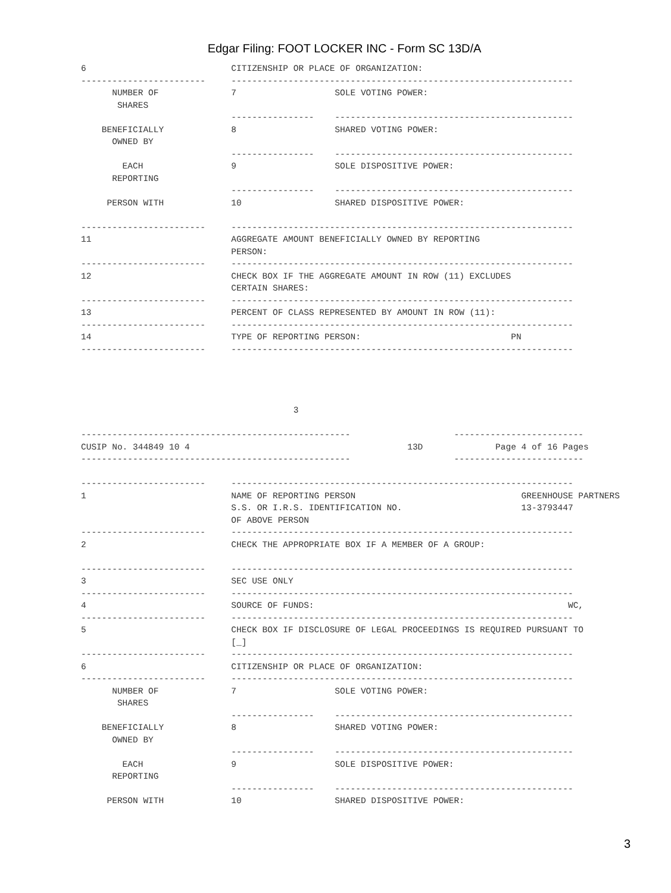Edgar Filing: FOOT LOCKER INC - Form SC 13D/A
6                            CITIZENSHIP OR PLACE OF ORGANIZATION:
------------------------     ------------------------------------------------------------------
      NUMBER OF              7                   SOLE VOTING POWER:
       SHARES
                             ----------------    ----------------------------------------------
    BENEFICIALLY             8                   SHARED VOTING POWER:
      OWNED BY
                             ----------------    ----------------------------------------------
        EACH                 9                   SOLE DISPOSITIVE POWER:
      REPORTING
                             ----------------    ----------------------------------------------
     PERSON WITH             10                  SHARED DISPOSITIVE POWER:

------------------------     ------------------------------------------------------------------
11                           AGGREGATE AMOUNT BENEFICIALLY OWNED BY REPORTING
                             PERSON:
------------------------     ------------------------------------------------------------------
12                           CHECK BOX IF THE AGGREGATE AMOUNT IN ROW (11) EXCLUDES
                             CERTAIN SHARES:
------------------------     ------------------------------------------------------------------
13                           PERCENT OF CLASS REPRESENTED BY AMOUNT IN ROW (11):
------------------------     ------------------------------------------------------------------
14                           TYPE OF REPORTING PERSON:                             PN
------------------------     ------------------------------------------------------------------




                                         3

----------------------------------------------------                    -------------------------
CUSIP No. 344849 10 4                                          13D              Page 4 of 16 Pages
----------------------------------------------------                    -------------------------

------------------------     ------------------------------------------------------------------
1                            NAME OF REPORTING PERSON                                GREENHOUSE PARTNERS
                             S.S. OR I.R.S. IDENTIFICATION NO.                       13-3793447
                             OF ABOVE PERSON
------------------------     ------------------------------------------------------------------
2                            CHECK THE APPROPRIATE BOX IF A MEMBER OF A GROUP:

------------------------     ------------------------------------------------------------------
3                            SEC USE ONLY
------------------------     ------------------------------------------------------------------
4                            SOURCE OF FUNDS:                                                 WC,
------------------------     ------------------------------------------------------------------
5                            CHECK BOX IF DISCLOSURE OF LEGAL PROCEEDINGS IS REQUIRED PURSUANT TO
                             [_]
------------------------     ------------------------------------------------------------------
6                            CITIZENSHIP OR PLACE OF ORGANIZATION:
------------------------     ------------------------------------------------------------------
      NUMBER OF              7                   SOLE VOTING POWER:
       SHARES
                             ----------------    ----------------------------------------------
    BENEFICIALLY             8                   SHARED VOTING POWER:
      OWNED BY
                             ----------------    ----------------------------------------------
        EACH                 9                   SOLE DISPOSITIVE POWER:
      REPORTING
                             ----------------    ----------------------------------------------
     PERSON WITH             10                  SHARED DISPOSITIVE POWER:
3